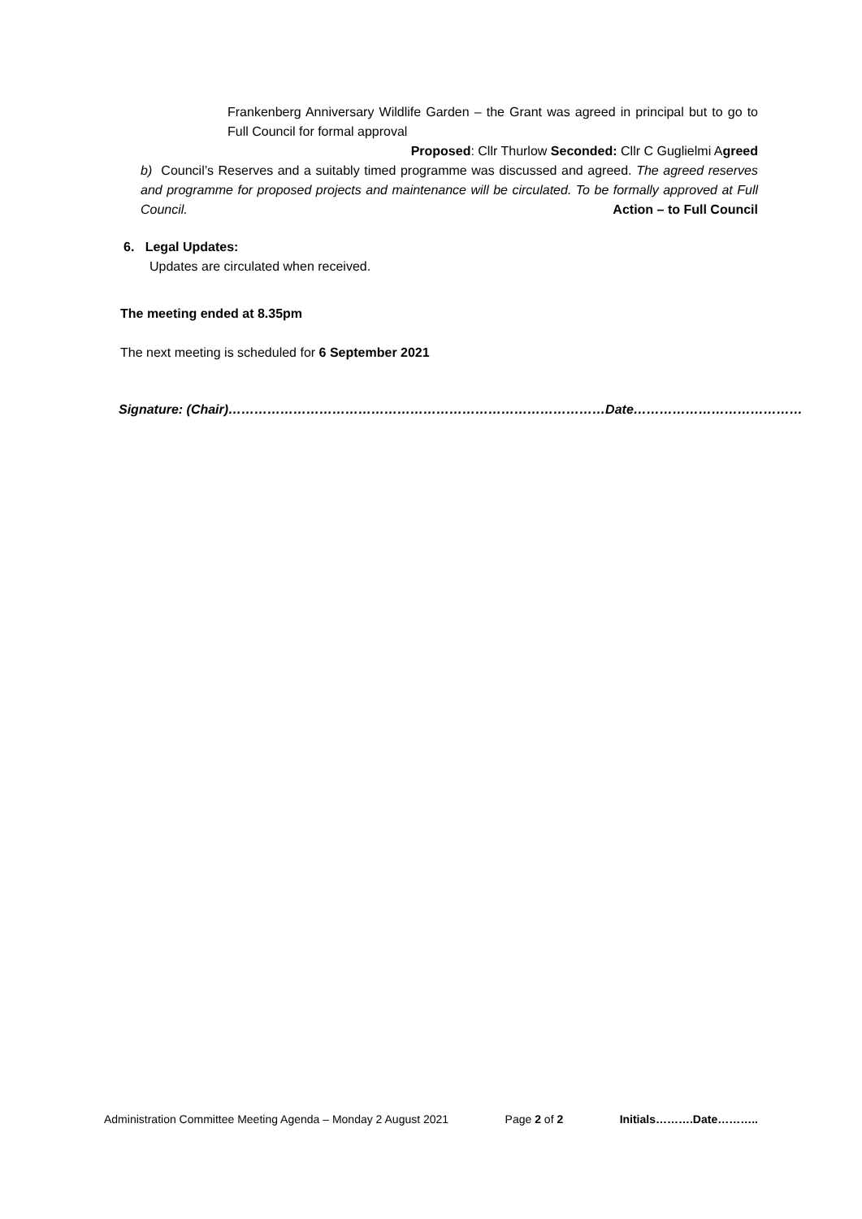Frankenberg Anniversary Wildlife Garden – the Grant was agreed in principal but to go to Full Council for formal approval
Proposed: Cllr Thurlow Seconded: Cllr C Guglielmi Agreed
b) Council’s Reserves and a suitably timed programme was discussed and agreed. The agreed reserves and programme for proposed projects and maintenance will be circulated. To be formally approved at Full Council. Action – to Full Council
6. Legal Updates:
Updates are circulated when received.
The meeting ended at 8.35pm
The next meeting is scheduled for 6 September 2021
Signature: (Chair)……………………………………………………………………………Date…………………………………
Administration Committee Meeting Agenda – Monday 2 August 2021 Page 2 of 2 Initials……….Date………..